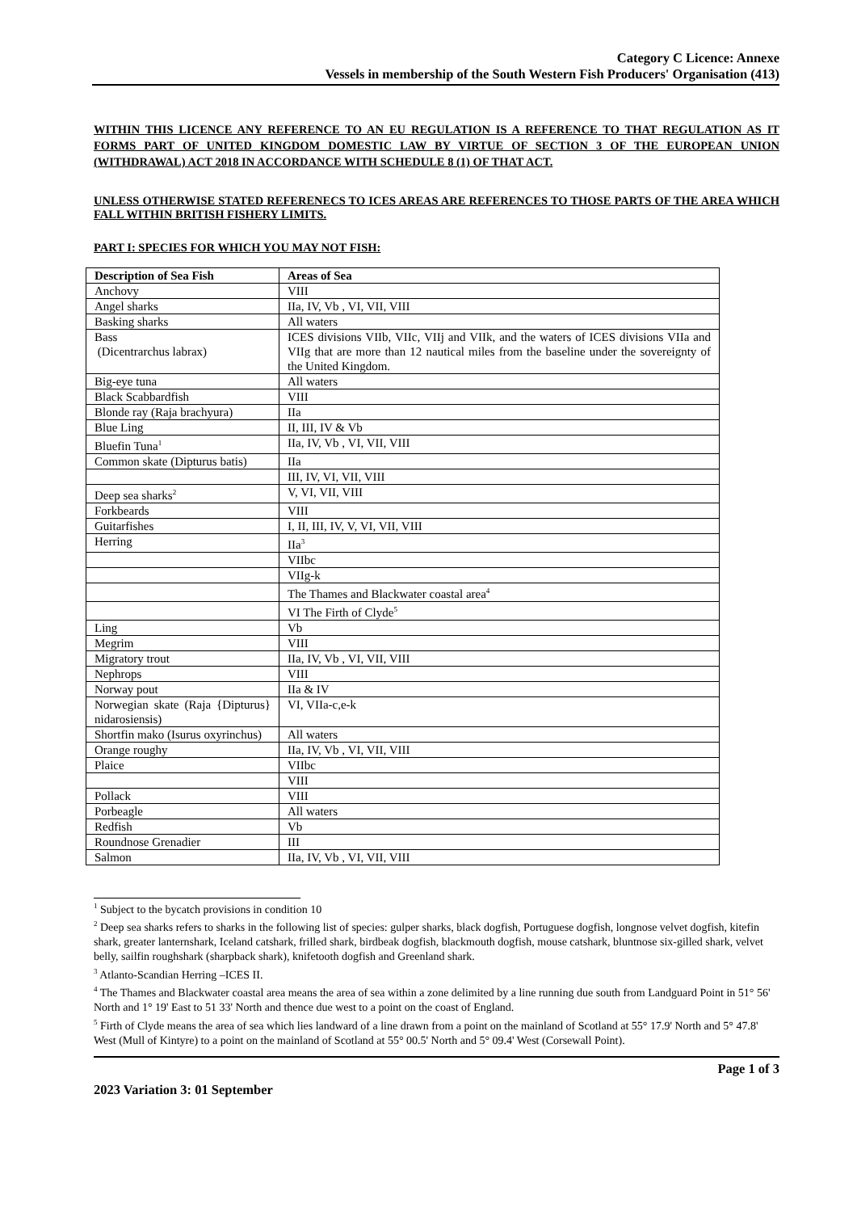Category C Licence: Annexe
Vessels in membership of the South Western Fish Producers' Organisation (413)
WITHIN THIS LICENCE ANY REFERENCE TO AN EU REGULATION IS A REFERENCE TO THAT REGULATION AS IT FORMS PART OF UNITED KINGDOM DOMESTIC LAW BY VIRTUE OF SECTION 3 OF THE EUROPEAN UNION (WITHDRAWAL) ACT 2018 IN ACCORDANCE WITH SCHEDULE 8 (1) OF THAT ACT.
UNLESS OTHERWISE STATED REFERENECS TO ICES AREAS ARE REFERENCES TO THOSE PARTS OF THE AREA WHICH FALL WITHIN BRITISH FISHERY LIMITS.
PART I: SPECIES FOR WHICH YOU MAY NOT FISH:
| Description of Sea Fish | Areas of Sea |
| --- | --- |
| Anchovy | VIII |
| Angel sharks | IIa, IV, Vb , VI, VII, VIII |
| Basking sharks | All waters |
| Bass (Dicentrarchus labrax) | ICES divisions VIIb, VIIc, VIIj and VIIk, and the waters of ICES divisions VIIa and VIIg that are more than 12 nautical miles from the baseline under the sovereignty of the United Kingdom. |
| Big-eye tuna | All waters |
| Black Scabbardfish | VIII |
| Blonde ray (Raja brachyura) | IIa |
| Blue Ling | II, III, IV & Vb |
| Bluefin Tuna<sup>1</sup> | IIa, IV, Vb , VI, VII, VIII |
| Common skate (Dipturus batis) | IIa |
| | III, IV, VI, VII, VIII |
| Deep sea sharks<sup>2</sup> | V, VI, VII, VIII |
| Forkbeards | VIII |
| Guitarfishes | I, II, III, IV, V, VI, VII, VIII |
| Herring | IIa<sup>3</sup> |
| | VIIbc |
| | VIIg-k |
| | The Thames and Blackwater coastal area<sup>4</sup> |
| | VI The Firth of Clyde<sup>5</sup> |
| Ling | Vb |
| Megrim | VIII |
| Migratory trout | IIa, IV, Vb , VI, VII, VIII |
| Nephrops | VIII |
| Norway pout | IIa & IV |
| Norwegian skate (Raja {Dipturus} nidarosiensis) | VI, VIIa-c,e-k |
| Shortfin mako (Isurus oxyrinchus) | All waters |
| Orange roughy | IIa, IV, Vb , VI, VII, VIII |
| Plaice | VIIbc |
| | VIII |
| Pollack | VIII |
| Porbeagle | All waters |
| Redfish | Vb |
| Roundnose Grenadier | III |
| Salmon | IIa, IV, Vb , VI, VII, VIII |
<sup>1</sup> Subject to the bycatch provisions in condition 10
<sup>2</sup> Deep sea sharks refers to sharks in the following list of species: gulper sharks, black dogfish, Portuguese dogfish, longnose velvet dogfish, kitefin shark, greater lanternshark, Iceland catshark, frilled shark, birdbeak dogfish, blackmouth dogfish, mouse catshark, bluntnose six-gilled shark, velvet belly, sailfin roughshark (sharpback shark), knifetooth dogfish and Greenland shark.
<sup>3</sup> Atlanto-Scandian Herring –ICES II.
<sup>4</sup> The Thames and Blackwater coastal area means the area of sea within a zone delimited by a line running due south from Landguard Point in 51° 56' North and 1° 19' East to 51 33' North and thence due west to a point on the coast of England.
<sup>5</sup> Firth of Clyde means the area of sea which lies landward of a line drawn from a point on the mainland of Scotland at 55° 17.9' North and 5° 47.8' West (Mull of Kintyre) to a point on the mainland of Scotland at 55° 00.5' North and 5° 09.4' West (Corsewall Point).
Page 1 of 3
2023 Variation 3: 01 September